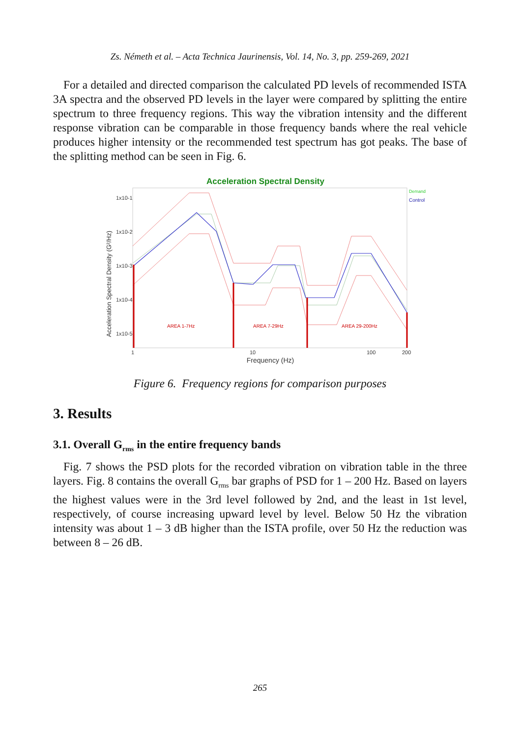Zs. Németh et al. – Acta Technica Jaurinensis, Vol. 14, No. 3, pp. 259-269, 2021
For a detailed and directed comparison the calculated PD levels of recommended ISTA 3A spectra and the observed PD levels in the layer were compared by splitting the entire spectrum to three frequency regions. This way the vibration intensity and the different response vibration can be comparable in those frequency bands where the real vehicle produces higher intensity or the recommended test spectrum has got peaks. The base of the splitting method can be seen in Fig. 6.
Acceleration Spectral Density
Demand
Control
AREA 1-7Hz
AREA 7-29Hz
AREA 29-200Hz
1x10-1
1x10-2
1x10-3
1x10-4
1x10-5
1
10
100
200
Frequency (Hz)
Acceleration Spectral Density (G²/Hz)
Figure 6. Frequency regions for comparison purposes
3. Results
3.1. Overall G<sub>rms</sub> in the entire frequency bands
Fig. 7 shows the PSD plots for the recorded vibration on vibration table in the three layers. Fig. 8 contains the overall G<sub>rms</sub> bar graphs of PSD for 1 – 200 Hz. Based on layers the highest values were in the 3rd level followed by 2nd, and the least in 1st level, respectively, of course increasing upward level by level. Below 50 Hz the vibration intensity was about 1 – 3 dB higher than the ISTA profile, over 50 Hz the reduction was between 8 – 26 dB.
265